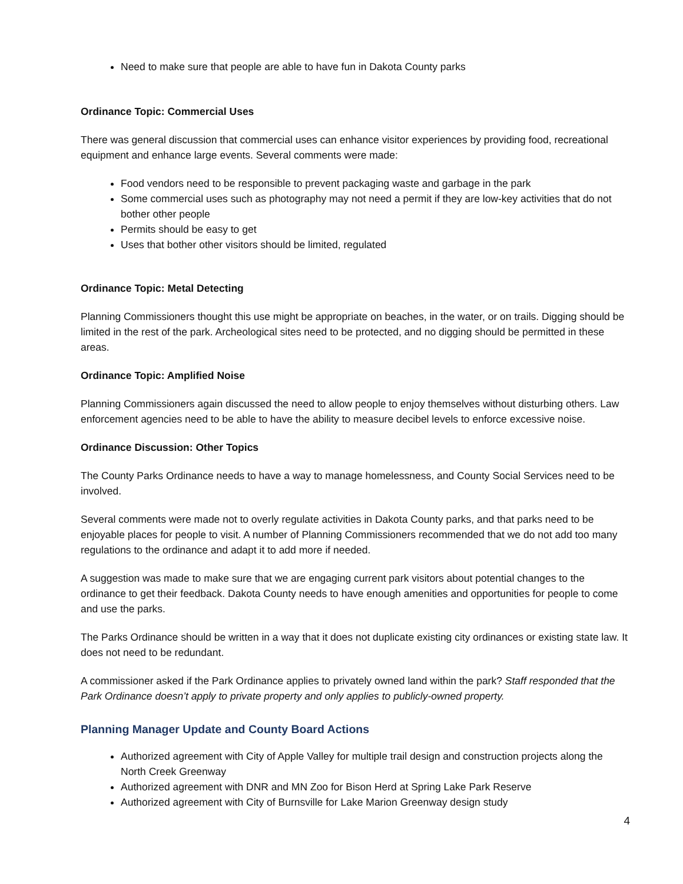Need to make sure that people are able to have fun in Dakota County parks
Ordinance Topic: Commercial Uses
There was general discussion that commercial uses can enhance visitor experiences by providing food, recreational equipment and enhance large events. Several comments were made:
Food vendors need to be responsible to prevent packaging waste and garbage in the park
Some commercial uses such as photography may not need a permit if they are low-key activities that do not bother other people
Permits should be easy to get
Uses that bother other visitors should be limited, regulated
Ordinance Topic: Metal Detecting
Planning Commissioners thought this use might be appropriate on beaches, in the water, or on trails. Digging should be limited in the rest of the park. Archeological sites need to be protected, and no digging should be permitted in these areas.
Ordinance Topic: Amplified Noise
Planning Commissioners again discussed the need to allow people to enjoy themselves without disturbing others. Law enforcement agencies need to be able to have the ability to measure decibel levels to enforce excessive noise.
Ordinance Discussion: Other Topics
The County Parks Ordinance needs to have a way to manage homelessness, and County Social Services need to be involved.
Several comments were made not to overly regulate activities in Dakota County parks, and that parks need to be enjoyable places for people to visit. A number of Planning Commissioners recommended that we do not add too many regulations to the ordinance and adapt it to add more if needed.
A suggestion was made to make sure that we are engaging current park visitors about potential changes to the ordinance to get their feedback. Dakota County needs to have enough amenities and opportunities for people to come and use the parks.
The Parks Ordinance should be written in a way that it does not duplicate existing city ordinances or existing state law. It does not need to be redundant.
A commissioner asked if the Park Ordinance applies to privately owned land within the park? Staff responded that the Park Ordinance doesn’t apply to private property and only applies to publicly-owned property.
Planning Manager Update and County Board Actions
Authorized agreement with City of Apple Valley for multiple trail design and construction projects along the North Creek Greenway
Authorized agreement with DNR and MN Zoo for Bison Herd at Spring Lake Park Reserve
Authorized agreement with City of Burnsville for Lake Marion Greenway design study
4